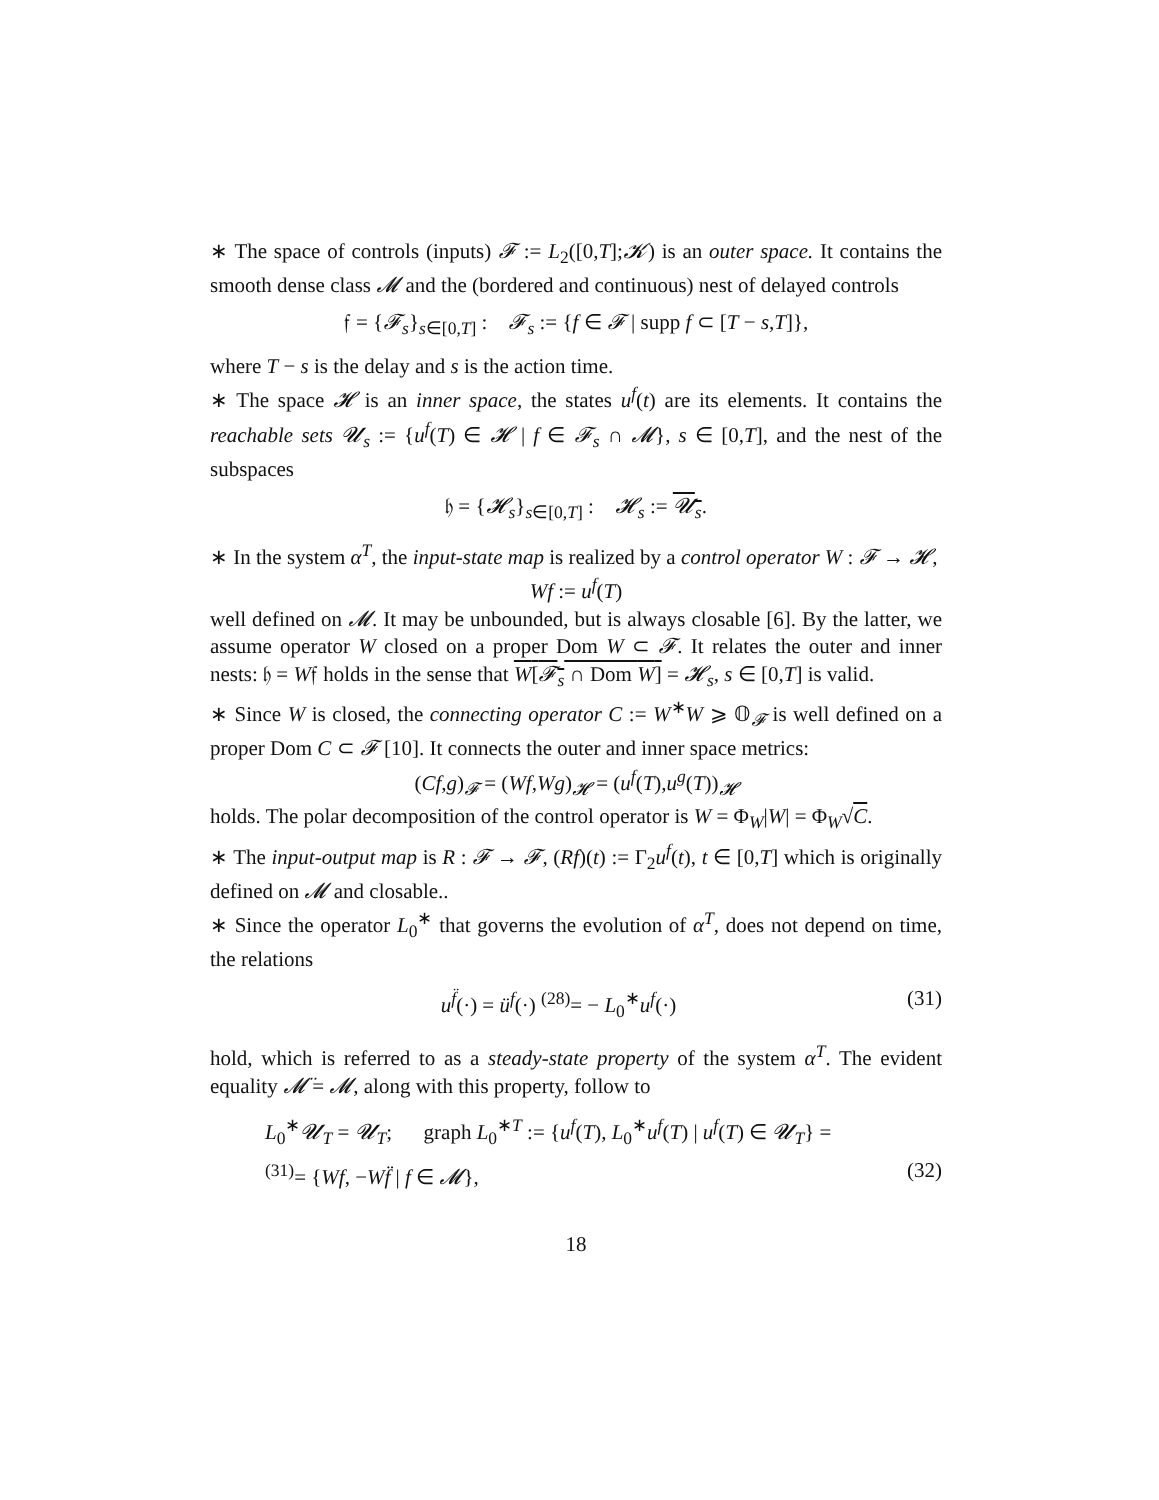∗ The space of controls (inputs) 𝓕 := L<sub>2</sub>([0,T];𝓚) is an outer space. It contains the smooth dense class 𝓜 and the (bordered and continuous) nest of delayed controls
𝔣 = {𝓕<sub>s</sub>}<sub>s∈[0,T]</sub> : 𝓕<sub>s</sub> := {f ∈ 𝓕 | supp f ⊂ [T − s,T]},
where T − s is the delay and s is the action time.
∗ The space 𝓗 is an inner space, the states u<sup>f</sup>(t) are its elements. It contains the reachable sets 𝓤<sub>s</sub> := {u<sup>f</sup>(T) ∈ 𝓗 | f ∈ 𝓕<sub>s</sub> ∩ 𝓜}, s ∈ [0,T], and the nest of the subspaces
𝔥 = {𝓗<sub>s</sub>}<sub>s∈[0,T]</sub> : 𝓗<sub>s</sub> := 𝓤<sub>s</sub>.
∗ In the system α<sup>T</sup>, the input-state map is realized by a control operator W : 𝓕 → 𝓗,
Wf := u<sup>f</sup>(T)
well defined on 𝓜. It may be unbounded, but is always closable [6]. By the latter, we assume operator W closed on a proper Dom W ⊂ 𝓕. It relates the outer and inner nests: 𝔥 = W𝔣 holds in the sense that W[𝓕<sub>s</sub> ∩ Dom W] = 𝓗<sub>s</sub>, s ∈ [0,T] is valid.
∗ Since W is closed, the connecting operator C := W<sup>∗</sup>W ⩾ 𝕆<sub>𝓕</sub> is well defined on a proper Dom C ⊂ 𝓕 [10]. It connects the outer and inner space metrics:
(Cf,g)<sub>𝓕</sub> = (Wf,Wg)<sub>𝓗</sub> = (u<sup>f</sup>(T),u<sup>g</sup>(T))<sub>𝓗</sub>
holds. The polar decomposition of the control operator is W = Φ<sub>W</sub>|W| = Φ<sub>W</sub>√C.
∗ The input-output map is R : 𝓕 → 𝓕, (Rf)(t) := Γ<sub>2</sub>u<sup>f</sup>(t), t ∈ [0,T] which is originally defined on 𝓜 and closable..
∗ Since the operator L<sub>0</sub><sup>∗</sup> that governs the evolution of α<sup>T</sup>, does not depend on time, the relations
u<sup>f̈</sup>(·) = ü<sup>f</sup>(·) <sup>(28)</sup>= − L<sub>0</sub><sup>∗</sup>u<sup>f</sup>(·) (31)
hold, which is referred to as a steady-state property of the system α<sup>T</sup>. The evident equality 𝓜̈ = 𝓜, along with this property, follow to
L<sub>0</sub><sup>∗</sup>𝓤<sub>T</sub> = 𝓤<sub>T</sub>; graph L<sub>0</sub><sup>∗T</sup> := {u<sup>f</sup>(T), L<sub>0</sub><sup>∗</sup>u<sup>f</sup>(T) | u<sup>f</sup>(T) ∈ 𝓤<sub>T</sub>} =
<sup>(31)</sup>= {Wf, −Wf̈ | f ∈ 𝓜}, (32)
18